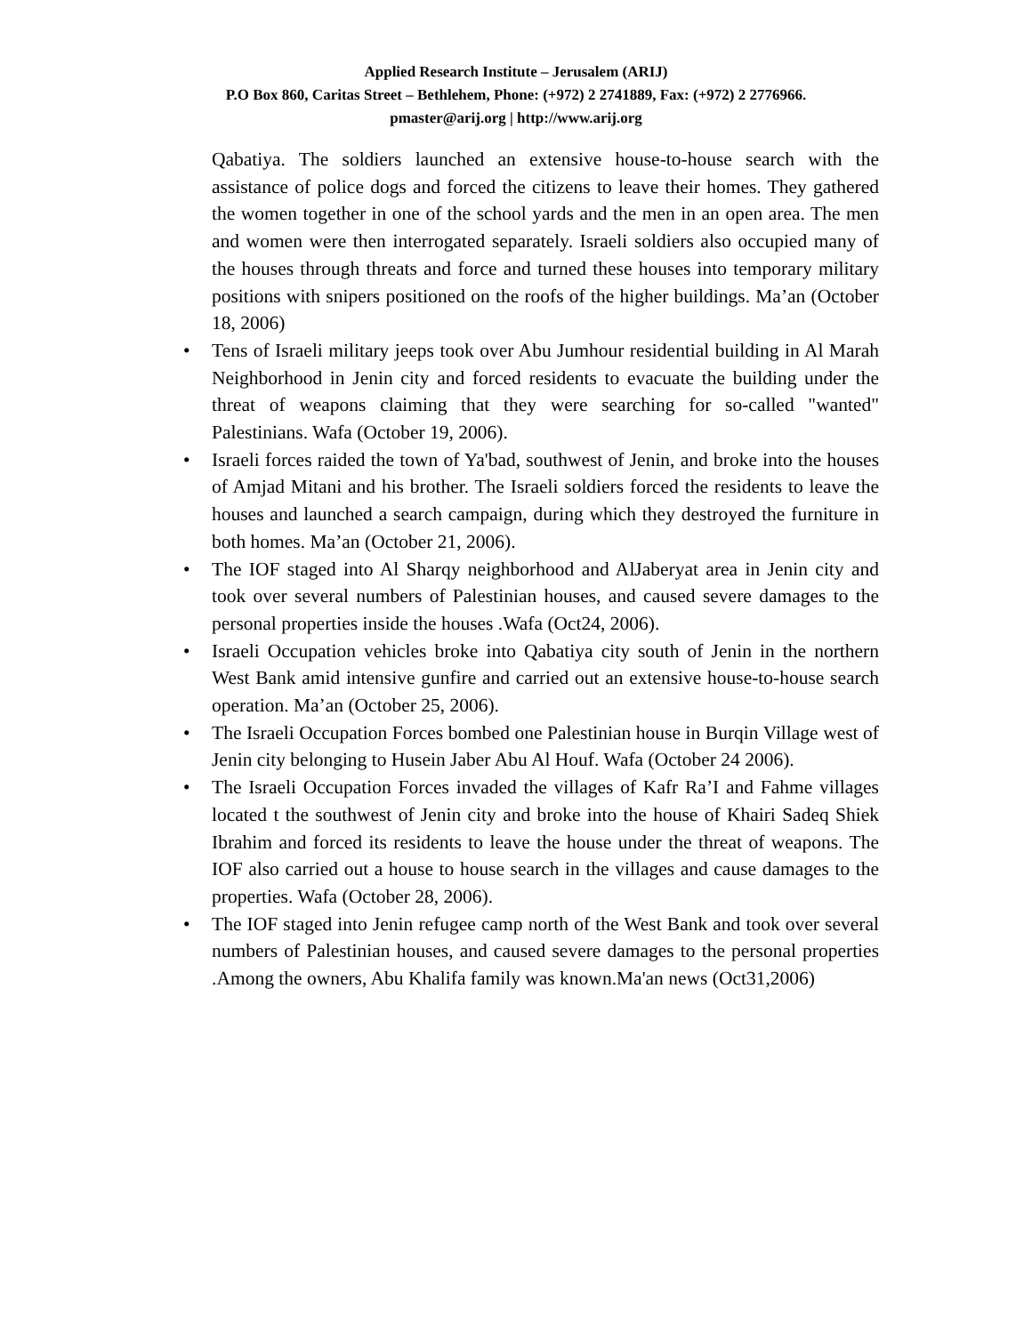Applied Research Institute – Jerusalem (ARIJ)
P.O Box 860, Caritas Street – Bethlehem, Phone: (+972) 2 2741889, Fax: (+972) 2 2776966.
pmaster@arij.org | http://www.arij.org
Qabatiya. The soldiers launched an extensive house-to-house search with the assistance of police dogs and forced the citizens to leave their homes. They gathered the women together in one of the school yards and the men in an open area. The men and women were then interrogated separately. Israeli soldiers also occupied many of the houses through threats and force and turned these houses into temporary military positions with snipers positioned on the roofs of the higher buildings. Ma’an (October 18, 2006)
• Tens of Israeli military jeeps took over Abu Jumhour residential building in Al Marah Neighborhood in Jenin city and forced residents to evacuate the building under the threat of weapons claiming that they were searching for so-called "wanted" Palestinians. Wafa (October 19, 2006).
• Israeli forces raided the town of Ya'bad, southwest of Jenin, and broke into the houses of Amjad Mitani and his brother. The Israeli soldiers forced the residents to leave the houses and launched a search campaign, during which they destroyed the furniture in both homes. Ma’an (October 21, 2006).
• The IOF staged into Al Sharqy neighborhood and AlJaberyat area in Jenin city and took over several numbers of Palestinian houses, and caused severe damages to the personal properties inside the houses .Wafa (Oct24, 2006).
• Israeli Occupation vehicles broke into Qabatiya city south of Jenin in the northern West Bank amid intensive gunfire and carried out an extensive house-to-house search operation. Ma’an (October 25, 2006).
• The Israeli Occupation Forces bombed one Palestinian house in Burqin Village west of Jenin city belonging to Husein Jaber Abu Al Houf. Wafa (October 24 2006).
• The Israeli Occupation Forces invaded the villages of Kafr Ra’I and Fahme villages located t the southwest of Jenin city and broke into the house of Khairi Sadeq Shiek Ibrahim and forced its residents to leave the house under the threat of weapons. The IOF also carried out a house to house search in the villages and cause damages to the properties. Wafa (October 28, 2006).
• The IOF staged into Jenin refugee camp north of the West Bank and took over several numbers of Palestinian houses, and caused severe damages to the personal properties .Among the owners, Abu Khalifa family was known.Ma'an news (Oct31,2006)